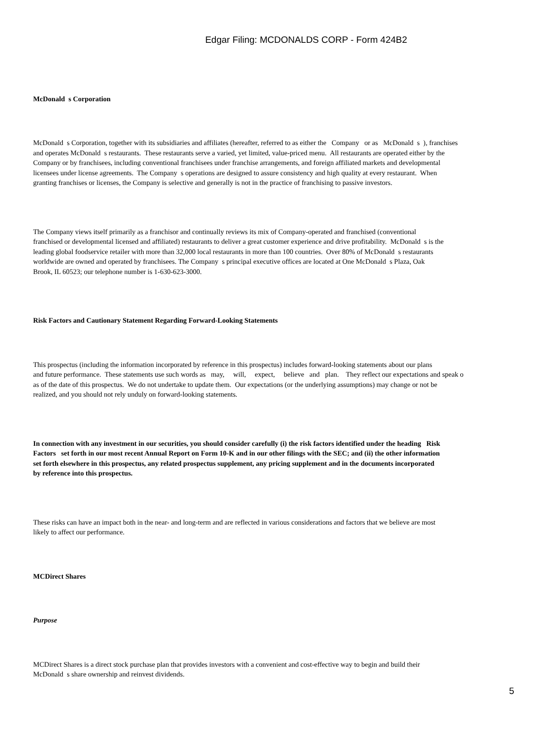Edgar Filing: MCDONALDS CORP - Form 424B2
McDonald s Corporation
McDonald s Corporation, together with its subsidiaries and affiliates (hereafter, referred to as either the Company or as McDonald s ), franchises
and operates McDonald s restaurants. These restaurants serve a varied, yet limited, value-priced menu. All restaurants are operated either by the
Company or by franchisees, including conventional franchisees under franchise arrangements, and foreign affiliated markets and developmental
licensees under license agreements. The Company s operations are designed to assure consistency and high quality at every restaurant. When
granting franchises or licenses, the Company is selective and generally is not in the practice of franchising to passive investors.
The Company views itself primarily as a franchisor and continually reviews its mix of Company-operated and franchised (conventional
franchised or developmental licensed and affiliated) restaurants to deliver a great customer experience and drive profitability. McDonald s is the
leading global foodservice retailer with more than 32,000 local restaurants in more than 100 countries. Over 80% of McDonald s restaurants
worldwide are owned and operated by franchisees. The Company s principal executive offices are located at One McDonald s Plaza, Oak
Brook, IL 60523; our telephone number is 1-630-623-3000.
Risk Factors and Cautionary Statement Regarding Forward-Looking Statements
This prospectus (including the information incorporated by reference in this prospectus) includes forward-looking statements about our plans
and future performance. These statements use such words as may, will, expect, believe and plan. They reflect our expectations and speak o
as of the date of this prospectus. We do not undertake to update them. Our expectations (or the underlying assumptions) may change or not be
realized, and you should not rely unduly on forward-looking statements.
In connection with any investment in our securities, you should consider carefully (i) the risk factors identified under the heading Risk
Factors set forth in our most recent Annual Report on Form 10-K and in our other filings with the SEC; and (ii) the other information
set forth elsewhere in this prospectus, any related prospectus supplement, any pricing supplement and in the documents incorporated
by reference into this prospectus.
These risks can have an impact both in the near- and long-term and are reflected in various considerations and factors that we believe are most
likely to affect our performance.
MCDirect Shares
Purpose
MCDirect Shares is a direct stock purchase plan that provides investors with a convenient and cost-effective way to begin and build their
McDonald s share ownership and reinvest dividends.
5